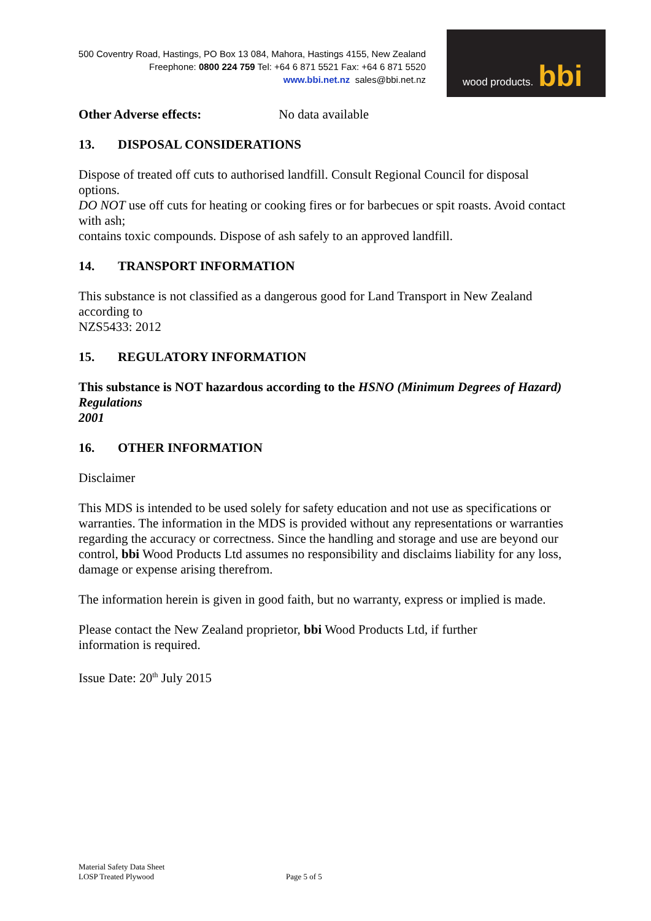500 Coventry Road, Hastings, PO Box 13 084, Mahora, Hastings 4155, New Zealand
Freephone: 0800 224 759 Tel: +64 6 871 5521 Fax: +64 6 871 5520
www.bbi.net.nz sales@bbi.net.nz
wood products. bbi
Other Adverse effects: No data available
13. DISPOSAL CONSIDERATIONS
Dispose of treated off cuts to authorised landfill. Consult Regional Council for disposal options.
DO NOT use off cuts for heating or cooking fires or for barbecues or spit roasts. Avoid contact with ash;
contains toxic compounds. Dispose of ash safely to an approved landfill.
14. TRANSPORT INFORMATION
This substance is not classified as a dangerous good for Land Transport in New Zealand according to
NZS5433: 2012
15. REGULATORY INFORMATION
This substance is NOT hazardous according to the HSNO (Minimum Degrees of Hazard) Regulations
2001
16. OTHER INFORMATION
Disclaimer
This MDS is intended to be used solely for safety education and not use as specifications or warranties. The information in the MDS is provided without any representations or warranties regarding the accuracy or correctness. Since the handling and storage and use are beyond our control, bbi Wood Products Ltd assumes no responsibility and disclaims liability for any loss, damage or expense arising therefrom.
The information herein is given in good faith, but no warranty, express or implied is made.
Please contact the New Zealand proprietor, bbi Wood Products Ltd, if further
information is required.
Issue Date: 20<sup>th</sup> July 2015
Material Safety Data Sheet
LOSP Treated Plywood
Page 5 of 5